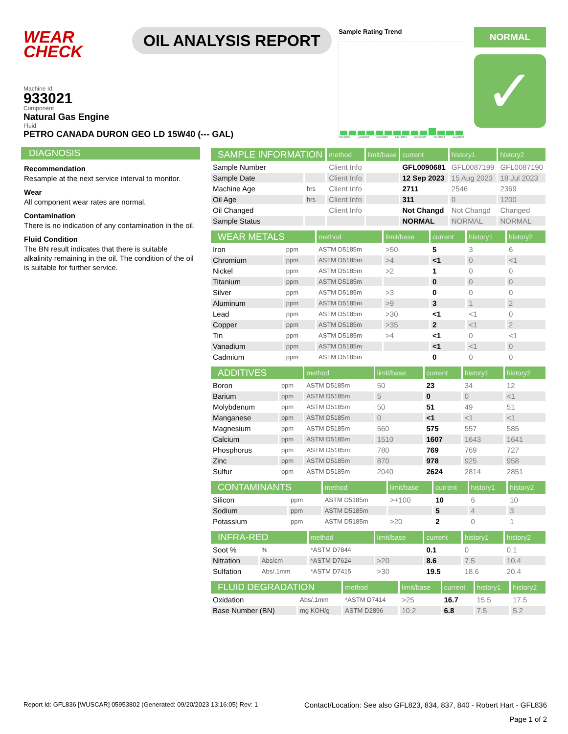WEAR
CHECK
OIL ANALYSIS REPORT
Sample Rating Trend
Nov2022 Jan2023 Feb2023 Mar2023 May2023 Jun2023 Aug2023
NORMAL
✓
Machine Id
933021
Component
Natural Gas Engine
Fluid
PETRO CANADA DURON GEO LD 15W40 (--- GAL)
DIAGNOSIS
Recommendation
Resample at the next service interval to monitor.
Wear
All component wear rates are normal.
Contamination
There is no indication of any contamination in the oil.
Fluid Condition
The BN result indicates that there is suitable alkalinity remaining in the oil. The condition of the oil is suitable for further service.
| SAMPLE INFORMATION | | method | limit/base | current | history1 | history2 |
| --- | --- | --- | --- | --- | --- | --- |
| Sample Number | | Client Info | | GFL0090681 | GFL0087199 | GFL0087190 |
| Sample Date | | Client Info | | 12 Sep 2023 | 15 Aug 2023 | 18 Jul 2023 |
| Machine Age | hrs | Client Info | | 2711 | 2546 | 2369 |
| Oil Age | hrs | Client Info | | 311 | 0 | 1200 |
| Oil Changed | | Client Info | | Not Changd | Not Changd | Changed |
| Sample Status | | | | NORMAL | NORMAL | NORMAL |
| WEAR METALS | | method | limit/base | current | history1 | history2 |
| --- | --- | --- | --- | --- | --- | --- |
| Iron | ppm | ASTM D5185m | >50 | 5 | 3 | 6 |
| Chromium | ppm | ASTM D5185m | >4 | <1 | 0 | <1 |
| Nickel | ppm | ASTM D5185m | >2 | 1 | 0 | 0 |
| Titanium | ppm | ASTM D5185m | | 0 | 0 | 0 |
| Silver | ppm | ASTM D5185m | >3 | 0 | 0 | 0 |
| Aluminum | ppm | ASTM D5185m | >9 | 3 | 1 | 2 |
| Lead | ppm | ASTM D5185m | >30 | <1 | <1 | 0 |
| Copper | ppm | ASTM D5185m | >35 | 2 | <1 | 2 |
| Tin | ppm | ASTM D5185m | >4 | <1 | 0 | <1 |
| Vanadium | ppm | ASTM D5185m | | <1 | <1 | 0 |
| Cadmium | ppm | ASTM D5185m | | 0 | 0 | 0 |
| ADDITIVES | | method | limit/base | current | history1 | history2 |
| --- | --- | --- | --- | --- | --- | --- |
| Boron | ppm | ASTM D5185m | 50 | 23 | 34 | 12 |
| Barium | ppm | ASTM D5185m | 5 | 0 | 0 | <1 |
| Molybdenum | ppm | ASTM D5185m | 50 | 51 | 49 | 51 |
| Manganese | ppm | ASTM D5185m | 0 | <1 | <1 | <1 |
| Magnesium | ppm | ASTM D5185m | 560 | 575 | 557 | 585 |
| Calcium | ppm | ASTM D5185m | 1510 | 1607 | 1643 | 1641 |
| Phosphorus | ppm | ASTM D5185m | 780 | 769 | 769 | 727 |
| Zinc | ppm | ASTM D5185m | 870 | 978 | 925 | 958 |
| Sulfur | ppm | ASTM D5185m | 2040 | 2624 | 2814 | 2851 |
| CONTAMINANTS | | method | limit/base | current | history1 | history2 |
| --- | --- | --- | --- | --- | --- | --- |
| Silicon | ppm | ASTM D5185m | >+100 | 10 | 6 | 10 |
| Sodium | ppm | ASTM D5185m | | 5 | 4 | 3 |
| Potassium | ppm | ASTM D5185m | >20 | 2 | 0 | 1 |
| INFRA-RED | | method | limit/base | current | history1 | history2 |
| --- | --- | --- | --- | --- | --- | --- |
| Soot % | % | *ASTM D7844 | | 0.1 | 0 | 0.1 |
| Nitration | Abs/cm | *ASTM D7624 | >20 | 8.6 | 7.5 | 10.4 |
| Sulfation | Abs/.1mm | *ASTM D7415 | >30 | 19.5 | 18.6 | 20.4 |
| FLUID DEGRADATION | | method | limit/base | current | history1 | history2 |
| --- | --- | --- | --- | --- | --- | --- |
| Oxidation | Abs/.1mm | *ASTM D7414 | >25 | 16.7 | 15.5 | 17.5 |
| Base Number (BN) | mg KOH/g | ASTM D2896 | 10.2 | 6.8 | 7.5 | 5.2 |
Report Id: GFL836 [WUSCAR] 05953802 (Generated: 09/20/2023 13:16:05) Rev: 1 Contact/Location: See also GFL823, 834, 837, 840 - Robert Hart - GFL836
Page 1 of 2